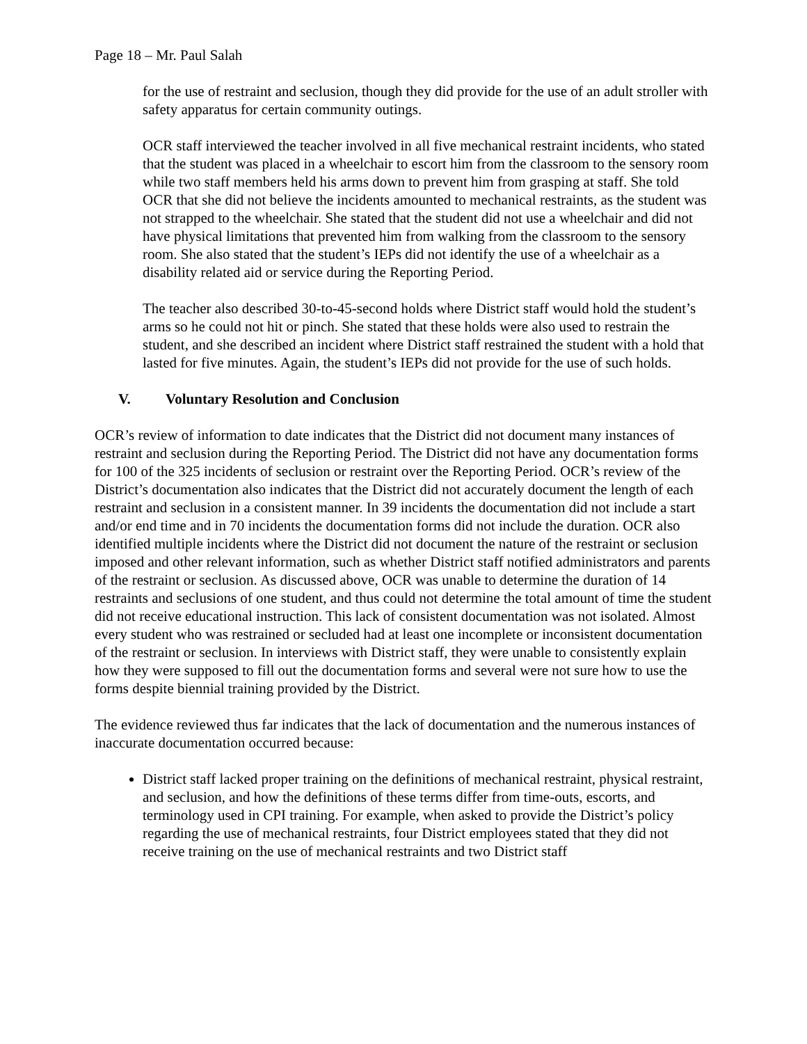Page 18 – Mr. Paul Salah
for the use of restraint and seclusion, though they did provide for the use of an adult stroller with safety apparatus for certain community outings.
OCR staff interviewed the teacher involved in all five mechanical restraint incidents, who stated that the student was placed in a wheelchair to escort him from the classroom to the sensory room while two staff members held his arms down to prevent him from grasping at staff. She told OCR that she did not believe the incidents amounted to mechanical restraints, as the student was not strapped to the wheelchair. She stated that the student did not use a wheelchair and did not have physical limitations that prevented him from walking from the classroom to the sensory room. She also stated that the student’s IEPs did not identify the use of a wheelchair as a disability related aid or service during the Reporting Period.
The teacher also described 30-to-45-second holds where District staff would hold the student’s arms so he could not hit or pinch. She stated that these holds were also used to restrain the student, and she described an incident where District staff restrained the student with a hold that lasted for five minutes. Again, the student’s IEPs did not provide for the use of such holds.
V. Voluntary Resolution and Conclusion
OCR’s review of information to date indicates that the District did not document many instances of restraint and seclusion during the Reporting Period. The District did not have any documentation forms for 100 of the 325 incidents of seclusion or restraint over the Reporting Period. OCR’s review of the District’s documentation also indicates that the District did not accurately document the length of each restraint and seclusion in a consistent manner. In 39 incidents the documentation did not include a start and/or end time and in 70 incidents the documentation forms did not include the duration. OCR also identified multiple incidents where the District did not document the nature of the restraint or seclusion imposed and other relevant information, such as whether District staff notified administrators and parents of the restraint or seclusion. As discussed above, OCR was unable to determine the duration of 14 restraints and seclusions of one student, and thus could not determine the total amount of time the student did not receive educational instruction. This lack of consistent documentation was not isolated. Almost every student who was restrained or secluded had at least one incomplete or inconsistent documentation of the restraint or seclusion. In interviews with District staff, they were unable to consistently explain how they were supposed to fill out the documentation forms and several were not sure how to use the forms despite biennial training provided by the District.
The evidence reviewed thus far indicates that the lack of documentation and the numerous instances of inaccurate documentation occurred because:
District staff lacked proper training on the definitions of mechanical restraint, physical restraint, and seclusion, and how the definitions of these terms differ from time-outs, escorts, and terminology used in CPI training. For example, when asked to provide the District’s policy regarding the use of mechanical restraints, four District employees stated that they did not receive training on the use of mechanical restraints and two District staff